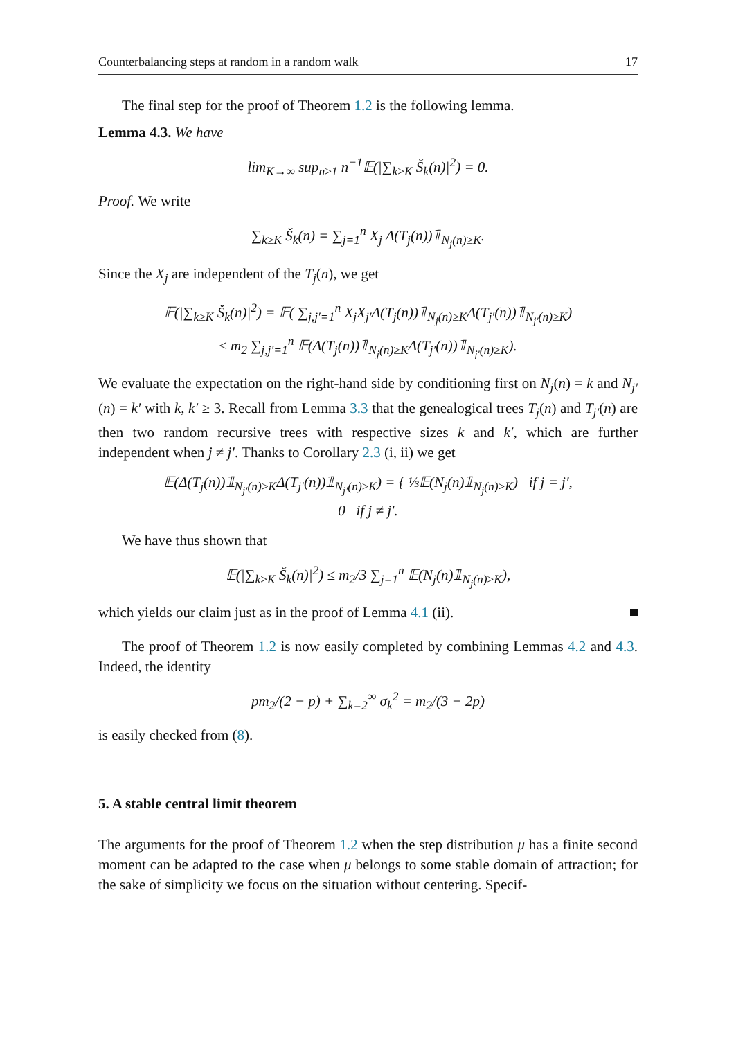Counterbalancing steps at random in a random walk 17
The final step for the proof of Theorem 1.2 is the following lemma.
Lemma 4.3. We have
lim<sub>K→∞</sub> sup<sub>n≥1</sub> n<sup>−1</sup>𝔼(|∑<sub>k≥K</sub> Š<sub>k</sub>(n)|<sup>2</sup>) = 0.
Proof. We write
∑<sub>k≥K</sub> Š<sub>k</sub>(n) = ∑<sub>j=1</sub><sup>n</sup> X<sub>j</sub> Δ(T<sub>j</sub>(n))𝟙<sub>N<sub>j</sub>(n)≥K</sub>.
Since the X<sub>j</sub> are independent of the T<sub>j</sub>(n), we get
𝔼(|∑<sub>k≥K</sub> Š<sub>k</sub>(n)|<sup>2</sup>) = 𝔼( ∑<sub>j,j′=1</sub><sup>n</sup> X<sub>j</sub>X<sub>j′</sub>Δ(T<sub>j</sub>(n))𝟙<sub>N<sub>j</sub>(n)≥K</sub>Δ(T<sub>j′</sub>(n))𝟙<sub>N<sub>j′</sub>(n)≥K</sub>)
≤ m<sub>2</sub> ∑<sub>j,j′=1</sub><sup>n</sup> 𝔼(Δ(T<sub>j</sub>(n))𝟙<sub>N<sub>j</sub>(n)≥K</sub>Δ(T<sub>j′</sub>(n))𝟙<sub>N<sub>j′</sub>(n)≥K</sub>).
We evaluate the expectation on the right-hand side by conditioning first on N<sub>j</sub>(n) = k and N<sub>j′</sub>(n) = k′ with k, k′ ≥ 3. Recall from Lemma 3.3 that the genealogical trees T<sub>j</sub>(n) and T<sub>j′</sub>(n) are then two random recursive trees with respective sizes k and k′, which are further independent when j ≠ j′. Thanks to Corollary 2.3 (i, ii) we get
𝔼(Δ(T<sub>j</sub>(n))𝟙<sub>N<sub>j′</sub>(n)≥K</sub>Δ(T<sub>j′</sub>(n))𝟙<sub>N<sub>j′</sub>(n)≥K</sub>) = { ⅓𝔼(N<sub>j</sub>(n)𝟙<sub>N<sub>j</sub>(n)≥K</sub>) if j = j′,
0 if j ≠ j′.
We have thus shown that
𝔼(|∑<sub>k≥K</sub> Š<sub>k</sub>(n)|<sup>2</sup>) ≤ m<sub>2</sub>/3 ∑<sub>j=1</sub><sup>n</sup> 𝔼(N<sub>j</sub>(n)𝟙<sub>N<sub>j</sub>(n)≥K</sub>),
which yields our claim just as in the proof of Lemma 4.1 (ii).
The proof of Theorem 1.2 is now easily completed by combining Lemmas 4.2 and 4.3. Indeed, the identity
pm<sub>2</sub>/(2 − p) + ∑<sub>k=2</sub><sup>∞</sup> σ<sub>k</sub><sup>2</sup> = m<sub>2</sub>/(3 − 2p)
is easily checked from (8).
5. A stable central limit theorem
The arguments for the proof of Theorem 1.2 when the step distribution μ has a finite second moment can be adapted to the case when μ belongs to some stable domain of attraction; for the sake of simplicity we focus on the situation without centering. Specif-